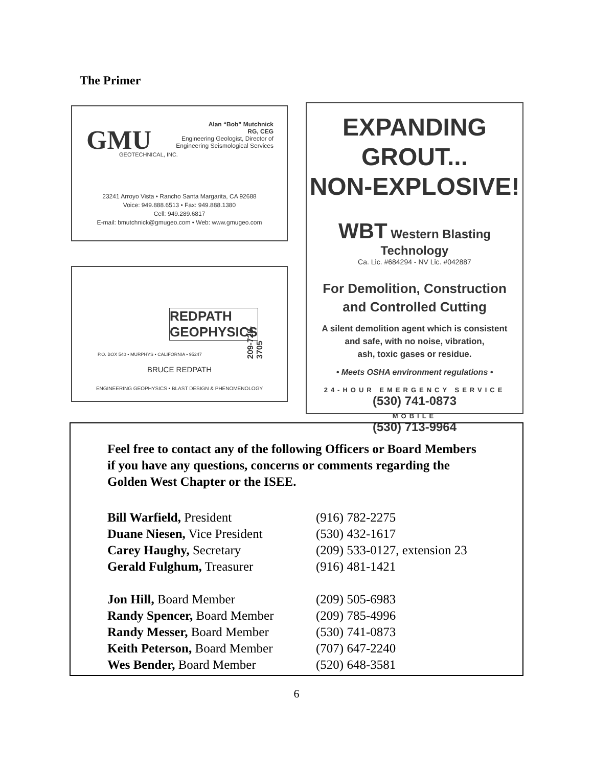The Primer
GMU GEOTECHNICAL, INC.
Alan “Bob” Mutchnick
RG, CEG
Engineering Geologist, Director of
Engineering Seismological Services
23241 Arroyo Vista • Rancho Santa Margarita, CA 92688
Voice: 949.888.6513 • Fax: 949.888.1380
Cell: 949.289.6817
E-mail: bmutchnick@gmugeo.com • Web: www.gmugeo.com
REDPATH
GEOPHYSICS
209-728-3705
P.O. BOX 540 • MURPHYS • CALIFORNIA • 95247
BRUCE REDPATH
ENGINEERING GEOPHYSICS • BLAST DESIGN & PHENOMENOLOGY
EXPANDING GROUT...
NON-EXPLOSIVE!
WBT Western Blasting Technology
Ca. Lic. #684294 - NV Lic. #042887
For Demolition, Construction
and Controlled Cutting
A silent demolition agent which is consistent
and safe, with no noise, vibration,
ash, toxic gases or residue.
• Meets OSHA environment regulations •
24-HOUR EMERGENCY SERVICE
(530) 741-0873
MOBILE
(530) 713-9964
Feel free to contact any of the following Officers or Board Members if you have any questions, concerns or comments regarding the Golden West Chapter or the ISEE.
| Bill Warfield, President | (916) 782-2275 |
| Duane Niesen, Vice President | (530) 432-1617 |
| Carey Haughy, Secretary | (209) 533-0127, extension 23 |
| Gerald Fulghum, Treasurer | (916) 481-1421 |
| Jon Hill, Board Member | (209) 505-6983 |
| Randy Spencer, Board Member | (209) 785-4996 |
| Randy Messer, Board Member | (530) 741-0873 |
| Keith Peterson, Board Member | (707) 647-2240 |
| Wes Bender, Board Member | (520) 648-3581 |
6